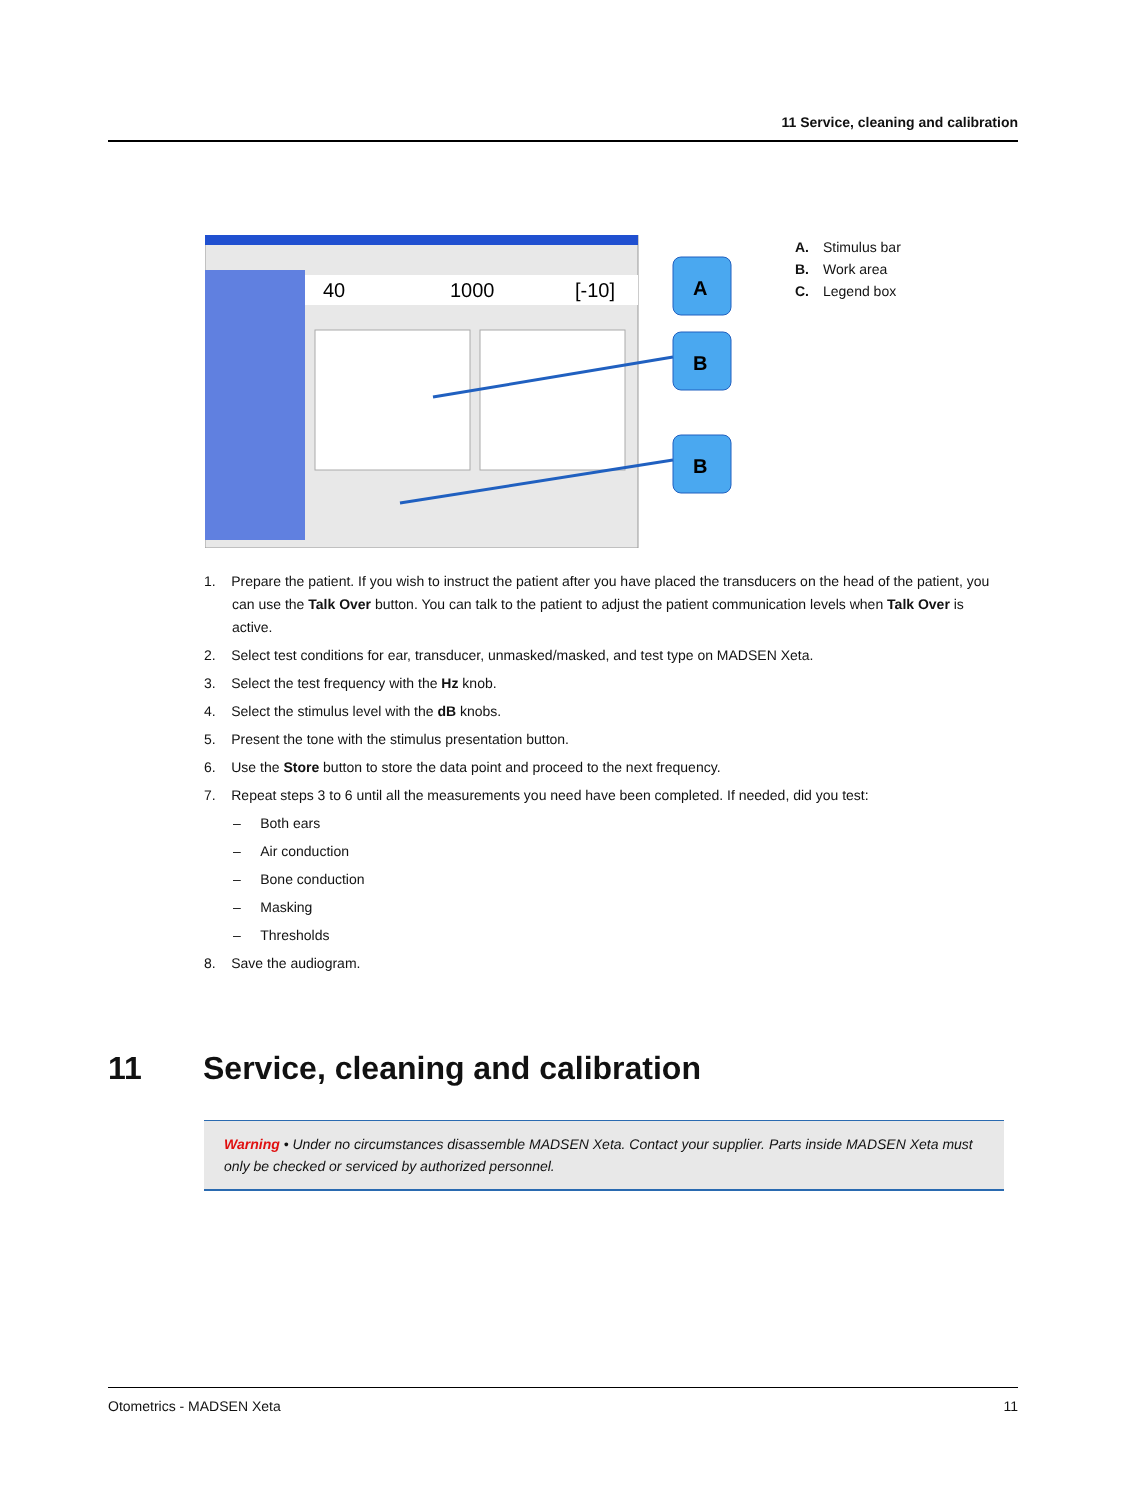11 Service, cleaning and calibration
40
1000
[-10]
A
B
B
A. Stimulus bar
B. Work area
C. Legend box
1. Prepare the patient. If you wish to instruct the patient after you have placed the transducers on the head of the patient, you can use the Talk Over button. You can talk to the patient to adjust the patient communication levels when Talk Over is active.
2. Select test conditions for ear, transducer, unmasked/masked, and test type on MADSEN Xeta.
3. Select the test frequency with the Hz knob.
4. Select the stimulus level with the dB knobs.
5. Present the tone with the stimulus presentation button.
6. Use the Store button to store the data point and proceed to the next frequency.
7. Repeat steps 3 to 6 until all the measurements you need have been completed. If needed, did you test:
– Both ears
– Air conduction
– Bone conduction
– Masking
– Thresholds
8. Save the audiogram.
11 Service, cleaning and calibration
Warning • Under no circumstances disassemble MADSEN Xeta. Contact your supplier. Parts inside MADSEN Xeta must only be checked or serviced by authorized personnel.
Otometrics - MADSEN Xeta 11